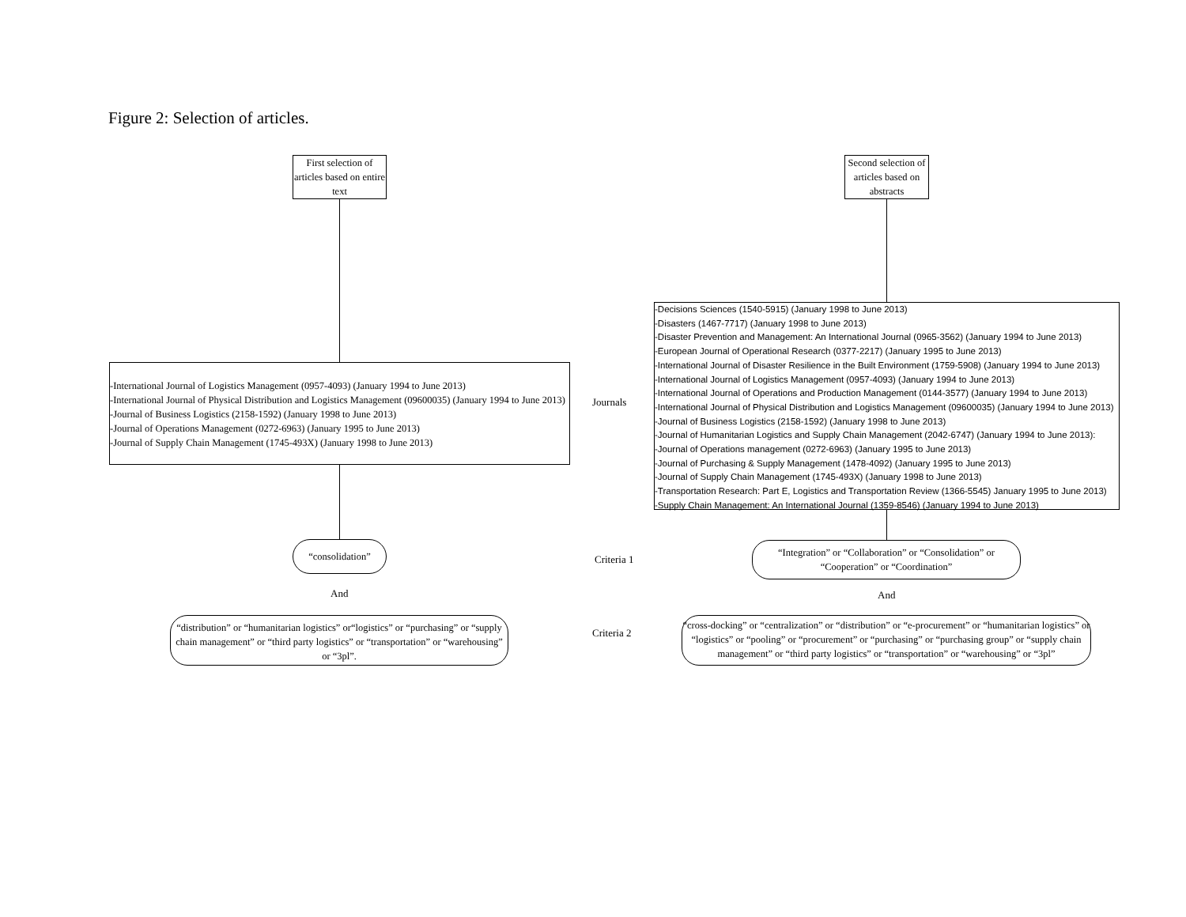Figure 2: Selection of articles.
First selection of articles based on entire text
-International Journal of Logistics Management (0957-4093) (January 1994 to June 2013)
-International Journal of Physical Distribution and Logistics Management (09600035) (January 1994 to June 2013)
-Journal of Business Logistics (2158-1592) (January 1998 to June 2013)
-Journal of Operations Management (0272-6963) (January 1995 to June 2013)
-Journal of Supply Chain Management (1745-493X) (January 1998 to June 2013)
“consolidation”
And
“distribution” or “humanitarian logistics” or“logistics” or “purchasing” or “supply chain management” or “third party logistics” or “transportation” or “warehousing” or “3pl”.
Journals
Criteria 1
Criteria 2
Second selection of articles based on abstracts
-Decisions Sciences (1540-5915) (January 1998 to June 2013)
-Disasters (1467-7717) (January 1998 to June 2013)
-Disaster Prevention and Management: An International Journal (0965-3562) (January 1994 to June 2013)
-European Journal of Operational Research (0377-2217) (January 1995 to June 2013)
-International Journal of Disaster Resilience in the Built Environment (1759-5908) (January 1994 to June 2013)
-International Journal of Logistics Management (0957-4093) (January 1994 to June 2013)
-International Journal of Operations and Production Management (0144-3577) (January 1994 to June 2013)
-International Journal of Physical Distribution and Logistics Management (09600035) (January 1994 to June 2013)
-Journal of Business Logistics (2158-1592) (January 1998 to June 2013)
-Journal of Humanitarian Logistics and Supply Chain Management (2042-6747) (January 1994 to June 2013):
-Journal of Operations management (0272-6963) (January 1995 to June 2013)
-Journal of Purchasing & Supply Management (1478-4092) (January 1995 to June 2013)
-Journal of Supply Chain Management (1745-493X) (January 1998 to June 2013)
-Transportation Research: Part E, Logistics and Transportation Review (1366-5545) January 1995 to June 2013)
-Supply Chain Management: An International Journal (1359-8546) (January 1994 to June 2013)
“Integration” or “Collaboration” or “Consolidation” or “Cooperation” or “Coordination”
And
“cross-docking” or “centralization” or “distribution” or “e-procurement” or “humanitarian logistics” or “logistics” or “pooling” or “procurement” or “purchasing” or “purchasing group” or “supply chain management” or “third party logistics” or “transportation” or “warehousing” or “3pl”